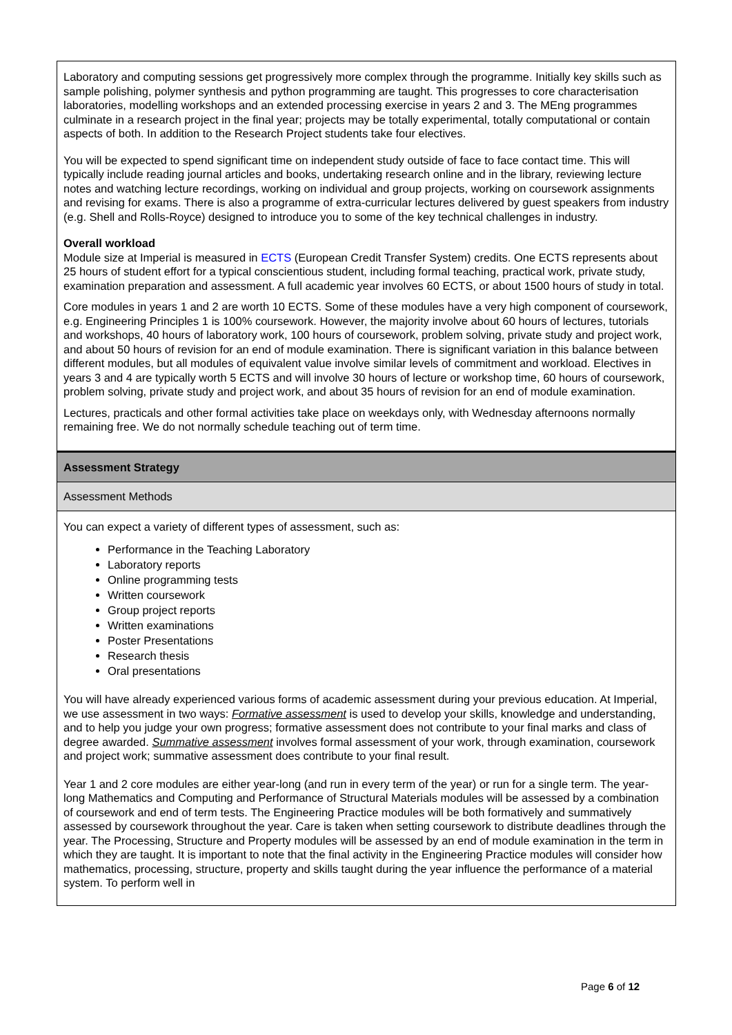Laboratory and computing sessions get progressively more complex through the programme. Initially key skills such as sample polishing, polymer synthesis and python programming are taught. This progresses to core characterisation laboratories, modelling workshops and an extended processing exercise in years 2 and 3. The MEng programmes culminate in a research project in the final year; projects may be totally experimental, totally computational or contain aspects of both. In addition to the Research Project students take four electives.
You will be expected to spend significant time on independent study outside of face to face contact time. This will typically include reading journal articles and books, undertaking research online and in the library, reviewing lecture notes and watching lecture recordings, working on individual and group projects, working on coursework assignments and revising for exams. There is also a programme of extra-curricular lectures delivered by guest speakers from industry (e.g. Shell and Rolls-Royce) designed to introduce you to some of the key technical challenges in industry.
Overall workload
Module size at Imperial is measured in ECTS (European Credit Transfer System) credits. One ECTS represents about 25 hours of student effort for a typical conscientious student, including formal teaching, practical work, private study, examination preparation and assessment. A full academic year involves 60 ECTS, or about 1500 hours of study in total.
Core modules in years 1 and 2 are worth 10 ECTS. Some of these modules have a very high component of coursework, e.g. Engineering Principles 1 is 100% coursework. However, the majority involve about 60 hours of lectures, tutorials and workshops, 40 hours of laboratory work, 100 hours of coursework, problem solving, private study and project work, and about 50 hours of revision for an end of module examination. There is significant variation in this balance between different modules, but all modules of equivalent value involve similar levels of commitment and workload. Electives in years 3 and 4 are typically worth 5 ECTS and will involve 30 hours of lecture or workshop time, 60 hours of coursework, problem solving, private study and project work, and about 35 hours of revision for an end of module examination.
Lectures, practicals and other formal activities take place on weekdays only, with Wednesday afternoons normally remaining free. We do not normally schedule teaching out of term time.
Assessment Strategy
Assessment Methods
You can expect a variety of different types of assessment, such as:
Performance in the Teaching Laboratory
Laboratory reports
Online programming tests
Written coursework
Group project reports
Written examinations
Poster Presentations
Research thesis
Oral presentations
You will have already experienced various forms of academic assessment during your previous education. At Imperial, we use assessment in two ways: Formative assessment is used to develop your skills, knowledge and understanding, and to help you judge your own progress; formative assessment does not contribute to your final marks and class of degree awarded. Summative assessment involves formal assessment of your work, through examination, coursework and project work; summative assessment does contribute to your final result.
Year 1 and 2 core modules are either year-long (and run in every term of the year) or run for a single term. The year-long Mathematics and Computing and Performance of Structural Materials modules will be assessed by a combination of coursework and end of term tests. The Engineering Practice modules will be both formatively and summatively assessed by coursework throughout the year. Care is taken when setting coursework to distribute deadlines through the year. The Processing, Structure and Property modules will be assessed by an end of module examination in the term in which they are taught. It is important to note that the final activity in the Engineering Practice modules will consider how mathematics, processing, structure, property and skills taught during the year influence the performance of a material system. To perform well in
Page 6 of 12